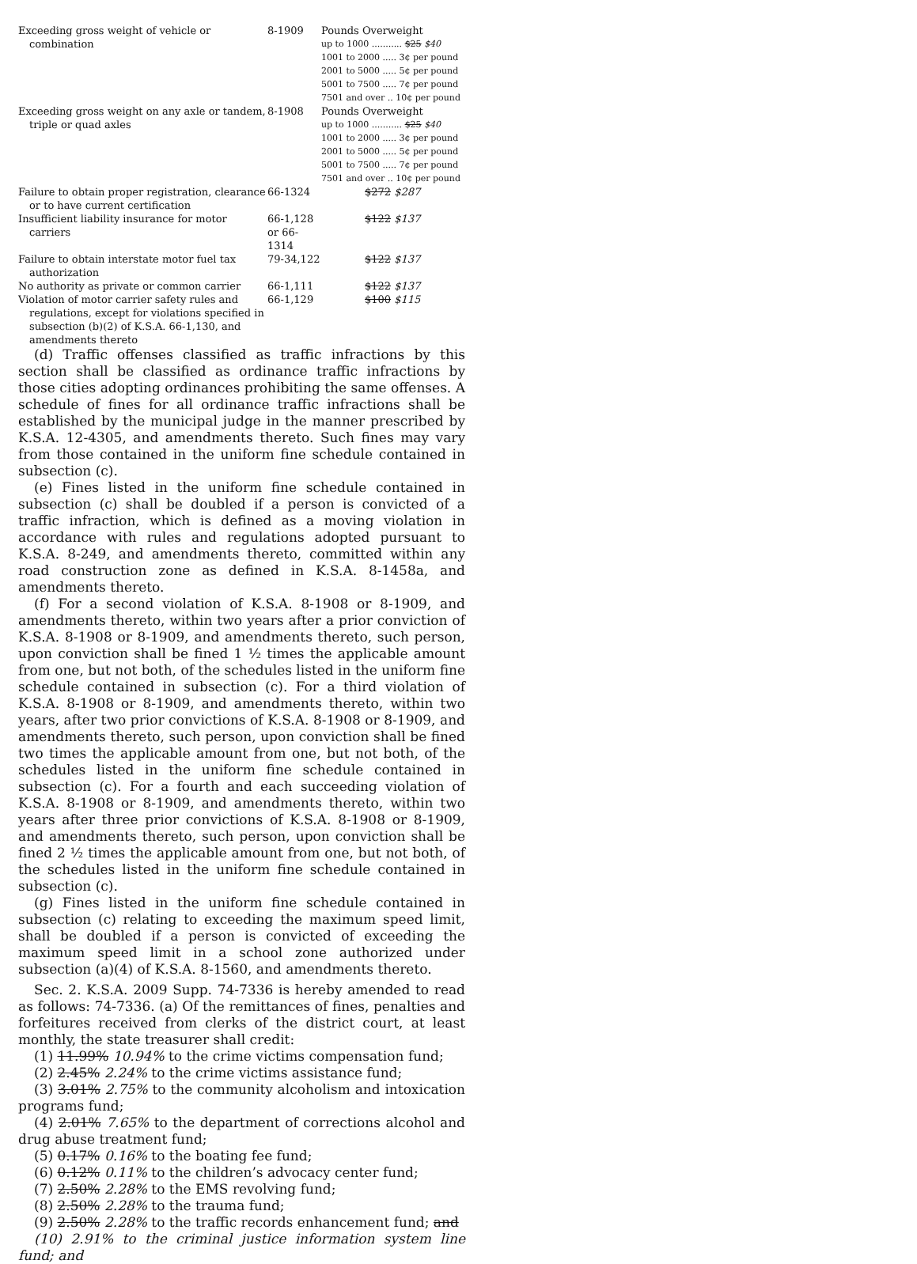| Exceeding gross weight of vehicle or combination | 8-1909 | Pounds Overweight up to 1000 ........... $25 $40 1001 to 2000 ..... 3¢ per pound 2001 to 5000 ..... 5¢ per pound 5001 to 7500 ..... 7¢ per pound 7501 and over .. 10¢ per pound |
| Exceeding gross weight on any axle or tandem, triple or quad axles | 8-1908 | Pounds Overweight up to 1000 ........... $25 $40 1001 to 2000 ..... 3¢ per pound 2001 to 5000 ..... 5¢ per pound 5001 to 7500 ..... 7¢ per pound 7501 and over .. 10¢ per pound |
| Failure to obtain proper registration, clearance or to have current certification | 66-1324 | $272 $287 |
| Insufficient liability insurance for motor carriers | 66-1,128 or 66-1314 | $122 $137 |
| Failure to obtain interstate motor fuel tax authorization | 79-34,122 | $122 $137 |
| No authority as private or common carrier | 66-1,111 | $122 $137 |
| Violation of motor carrier safety rules and regulations, except for violations specified in subsection (b)(2) of K.S.A. 66-1,130, and amendments thereto | 66-1,129 | $100 $115 |
(d) Traffic offenses classified as traffic infractions by this section shall be classified as ordinance traffic infractions by those cities adopting ordinances prohibiting the same offenses. A schedule of fines for all ordinance traffic infractions shall be established by the municipal judge in the manner prescribed by K.S.A. 12-4305, and amendments thereto. Such fines may vary from those contained in the uniform fine schedule contained in subsection (c).
(e) Fines listed in the uniform fine schedule contained in subsection (c) shall be doubled if a person is convicted of a traffic infraction, which is defined as a moving violation in accordance with rules and regulations adopted pursuant to K.S.A. 8-249, and amendments thereto, committed within any road construction zone as defined in K.S.A. 8-1458a, and amendments thereto.
(f) For a second violation of K.S.A. 8-1908 or 8-1909, and amendments thereto, within two years after a prior conviction of K.S.A. 8-1908 or 8-1909, and amendments thereto, such person, upon conviction shall be fined 1 ½ times the applicable amount from one, but not both, of the schedules listed in the uniform fine schedule contained in subsection (c). For a third violation of K.S.A. 8-1908 or 8-1909, and amendments thereto, within two years, after two prior convictions of K.S.A. 8-1908 or 8-1909, and amendments thereto, such person, upon conviction shall be fined two times the applicable amount from one, but not both, of the schedules listed in the uniform fine schedule contained in subsection (c). For a fourth and each succeeding violation of K.S.A. 8-1908 or 8-1909, and amendments thereto, within two years after three prior convictions of K.S.A. 8-1908 or 8-1909, and amendments thereto, such person, upon conviction shall be fined 2 ½ times the applicable amount from one, but not both, of the schedules listed in the uniform fine schedule contained in subsection (c).
(g) Fines listed in the uniform fine schedule contained in subsection (c) relating to exceeding the maximum speed limit, shall be doubled if a person is convicted of exceeding the maximum speed limit in a school zone authorized under subsection (a)(4) of K.S.A. 8-1560, and amendments thereto.
Sec. 2. K.S.A. 2009 Supp. 74-7336 is hereby amended to read as follows: 74-7336. (a) Of the remittances of fines, penalties and forfeitures received from clerks of the district court, at least monthly, the state treasurer shall credit:
(1) 11.99% 10.94% to the crime victims compensation fund;
(2) 2.45% 2.24% to the crime victims assistance fund;
(3) 3.01% 2.75% to the community alcoholism and intoxication programs fund;
(4) 2.01% 7.65% to the department of corrections alcohol and drug abuse treatment fund;
(5) 0.17% 0.16% to the boating fee fund;
(6) 0.12% 0.11% to the children’s advocacy center fund;
(7) 2.50% 2.28% to the EMS revolving fund;
(8) 2.50% 2.28% to the trauma fund;
(9) 2.50% 2.28% to the traffic records enhancement fund; and
(10) 2.91% to the criminal justice information system line fund; and